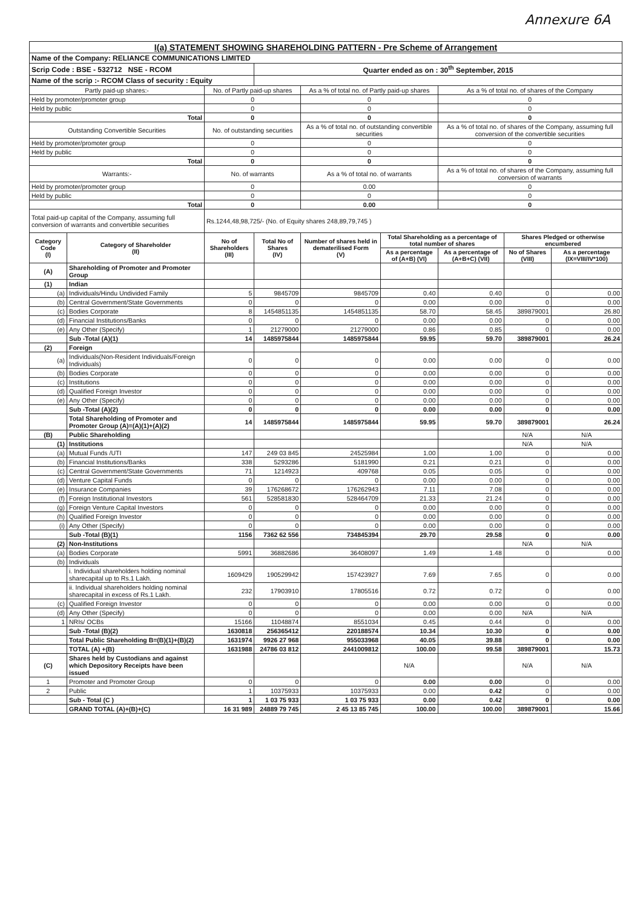Annexure 6A
| I(a) STATEMENT SHOWING SHAREHOLDING PATTERN - Pre Scheme of Arrangement | | | | | | | | |
| Name of the Company: RELIANCE COMMUNICATIONS LIMITED | | | | | | | | |
| Scrip Code : BSE - 532712 NSE - RCOM | | | Quarter ended as on : 30<sup>th</sup> September, 2015 | | | | | |
| Name of the scrip :- RCOM Class of security : Equity | | | | | | | | |
| Partly paid-up shares:- | | No. of Partly paid-up shares | | As a % of total no. of Partly paid-up shares | | As a % of total no. of shares of the Company | | |
| Held by promoter/promoter group | | 0 | | 0 | | 0 | | |
| Held by public | | 0 | | 0 | | 0 | | |
| Total | | 0 | | 0 | | 0 | | |
| Outstanding Convertible Securities | | No. of outstanding securities | | As a % of total no. of outstanding convertible securities | | As a % of total no. of shares of the Company, assuming full conversion of the convertible securities | | |
| Held by promoter/promoter group | | 0 | | 0 | | 0 | | |
| Held by public | | 0 | | 0 | | 0 | | |
| Total | | 0 | | 0 | | 0 | | |
| Warrants:- | | No. of warrants | | As a % of total no. of warrants | | As a % of total no. of shares of the Company, assuming full conversion of warrants | | |
| Held by promoter/promoter group | | 0 | | 0.00 | | 0 | | |
| Held by public | | 0 | | 0 | | 0 | | |
| Total | | 0 | | 0.00 | | 0 | | |
| Total paid-up capital of the Company, assuming full conversion of warrants and convertible securities | | Rs.1244,48,98,725/- (No. of Equity shares 248,89,79,745 ) | | | | | | |
| Category Code (I) | Category of Shareholder (II) | No of Shareholders (III) | Total No of Shares (IV) | Number of shares held in dematerilised Form (V) | Total Shareholding as a percentage of total number of shares | | Shares Pledged or otherwise encumbered | |
| | | | | | As a percentage of (A+B) (VI) | As a percentage of (A+B+C) (VII) | No of Shares (VIII) | As a percentage (IX=VIII/IV*100) |
| (A) | Shareholding of Promoter and Promoter Group | | | | | | | |
| (1) | Indian | | | | | | | |
| (a) | Individuals/Hindu Undivided Family | 5 | 9845709 | 9845709 | 0.40 | 0.40 | 0 | 0.00 |
| (b) | Central Government/State Governments | 0 | 0 | 0 | 0.00 | 0.00 | 0 | 0.00 |
| (c) | Bodies Corporate | 8 | 1454851135 | 1454851135 | 58.70 | 58.45 | 389879001 | 26.80 |
| (d) | Financial Institutions/Banks | 0 | 0 | 0 | 0.00 | 0.00 | 0 | 0.00 |
| (e) | Any Other (Specify) | 1 | 21279000 | 21279000 | 0.86 | 0.85 | 0 | 0.00 |
| | Sub -Total (A)(1) | 14 | 1485975844 | 1485975844 | 59.95 | 59.70 | 389879001 | 26.24 |
| (2) | Foreign | | | | | | | |
| (a) | Individuals(Non-Resident Individuals/Foreign Individuals) | 0 | 0 | 0 | 0.00 | 0.00 | 0 | 0.00 |
| (b) | Bodies Corporate | 0 | 0 | 0 | 0.00 | 0.00 | 0 | 0.00 |
| (c) | Institutions | 0 | 0 | 0 | 0.00 | 0.00 | 0 | 0.00 |
| (d) | Qualified Foreign Investor | 0 | 0 | 0 | 0.00 | 0.00 | 0 | 0.00 |
| (e) | Any Other (Specify) | 0 | 0 | 0 | 0.00 | 0.00 | 0 | 0.00 |
| | Sub -Total (A)(2) | 0 | 0 | 0 | 0.00 | 0.00 | 0 | 0.00 |
| | Total Shareholding of Promoter and Promoter Group (A)=(A)(1)+(A)(2) | 14 | 1485975844 | 1485975844 | 59.95 | 59.70 | 389879001 | 26.24 |
| (B) | Public Shareholding | | | | | | N/A | N/A |
| (1) | Institutions | | | | | | N/A | N/A |
| (a) | Mutual Funds /UTI | 147 | 249 03 845 | 24525984 | 1.00 | 1.00 | 0 | 0.00 |
| (b) | Financial Institutions/Banks | 338 | 5293286 | 5181990 | 0.21 | 0.21 | 0 | 0.00 |
| (c) | Central Government/State Governments | 71 | 1214923 | 409768 | 0.05 | 0.05 | 0 | 0.00 |
| (d) | Venture Capital Funds | 0 | 0 | 0 | 0.00 | 0.00 | 0 | 0.00 |
| (e) | Insurance Companies | 39 | 176268672 | 176262943 | 7.11 | 7.08 | 0 | 0.00 |
| (f) | Foreign Institutional Investors | 561 | 528581830 | 528464709 | 21.33 | 21.24 | 0 | 0.00 |
| (g) | Foreign Venture Capital Investors | 0 | 0 | 0 | 0.00 | 0.00 | 0 | 0.00 |
| (h) | Qualified Foreign Investor | 0 | 0 | 0 | 0.00 | 0.00 | 0 | 0.00 |
| (i) | Any Other (Specify) | 0 | 0 | 0 | 0.00 | 0.00 | 0 | 0.00 |
| | Sub -Total (B)(1) | 1156 | 7362 62 556 | 734845394 | 29.70 | 29.58 | 0 | 0.00 |
| (2) | Non-Institutions | | | | | | N/A | N/A |
| (a) | Bodies Corporate | 5991 | 36882686 | 36408097 | 1.49 | 1.48 | 0 | 0.00 |
| (b) | Individuals | | | | | | | |
| | i. Individual shareholders holding nominal sharecapital up to Rs.1 Lakh. | 1609429 | 190529942 | 157423927 | 7.69 | 7.65 | 0 | 0.00 |
| | ii. Individual shareholders holding nominal sharecapital in excess of Rs.1 Lakh. | 232 | 17903910 | 17805516 | 0.72 | 0.72 | 0 | 0.00 |
| (c) | Qualified Foreign Investor | 0 | 0 | 0 | 0.00 | 0.00 | 0 | 0.00 |
| (d) | Any Other (Specify) | 0 | 0 | 0 | 0.00 | 0.00 | N/A | N/A |
| 1 | NRIs/ OCBs | 15166 | 11048874 | 8551034 | 0.45 | 0.44 | 0 | 0.00 |
| | Sub -Total (B)(2) | 1630818 | 256365412 | 220188574 | 10.34 | 10.30 | 0 | 0.00 |
| | Total Public Shareholding B=(B)(1)+(B)(2) | 1631974 | 9926 27 968 | 955033968 | 40.05 | 39.88 | 0 | 0.00 |
| | TOTAL (A) +(B) | 1631988 | 24786 03 812 | 2441009812 | 100.00 | 99.58 | 389879001 | 15.73 |
| (C) | Shares held by Custodians and against which Depository Receipts have been issued | | | | N/A | | N/A | N/A |
| 1 | Promoter and Promoter Group | 0 | 0 | 0 | 0.00 | 0.00 | 0 | 0.00 |
| 2 | Public | 1 | 10375933 | 10375933 | 0.00 | 0.42 | 0 | 0.00 |
| | Sub - Total (C ) | 1 | 1 03 75 933 | 1 03 75 933 | 0.00 | 0.42 | 0 | 0.00 |
| | GRAND TOTAL (A)+(B)+(C) | 16 31 989 | 24889 79 745 | 2 45 13 85 745 | 100.00 | 100.00 | 389879001 | 15.66 |